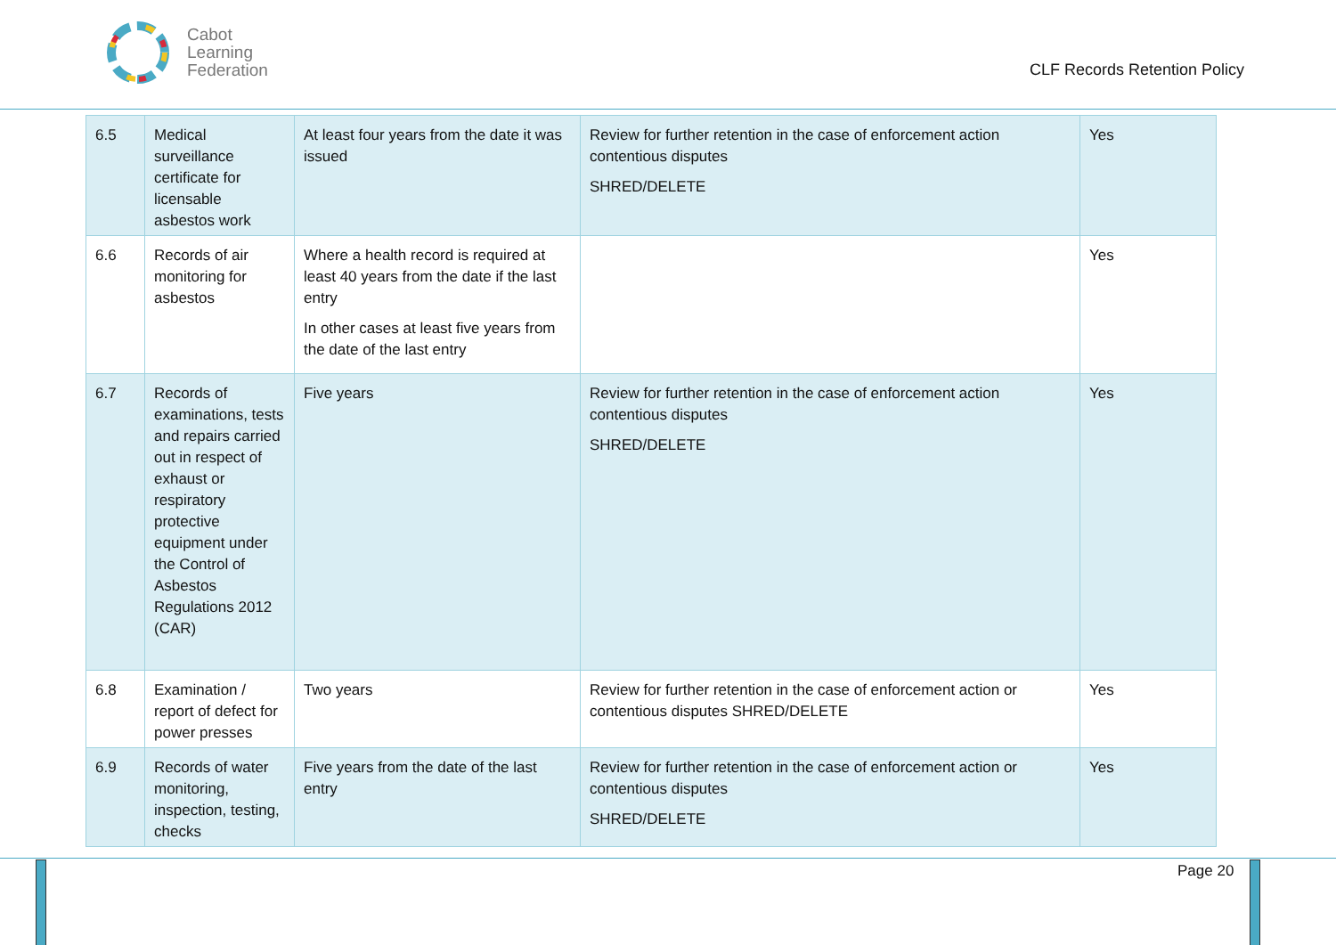Cabot
Learning
Federation
CLF Records Retention Policy
| 6.5 | Medical surveillance certificate for licensable asbestos work | At least four years from the date it was issued | Review for further retention in the case of enforcement action contentious disputes SHRED/DELETE | Yes |
| 6.6 | Records of air monitoring for asbestos | Where a health record is required at least 40 years from the date if the last entry In other cases at least five years from the date of the last entry | | Yes |
| 6.7 | Records of examinations, tests and repairs carried out in respect of exhaust or respiratory protective equipment under the Control of Asbestos Regulations 2012 (CAR) | Five years | Review for further retention in the case of enforcement action contentious disputes SHRED/DELETE | Yes |
| 6.8 | Examination / report of defect for power presses | Two years | Review for further retention in the case of enforcement action or contentious disputes SHRED/DELETE | Yes |
| 6.9 | Records of water monitoring, inspection, testing, checks | Five years from the date of the last entry | Review for further retention in the case of enforcement action or contentious disputes SHRED/DELETE | Yes |
Page 20